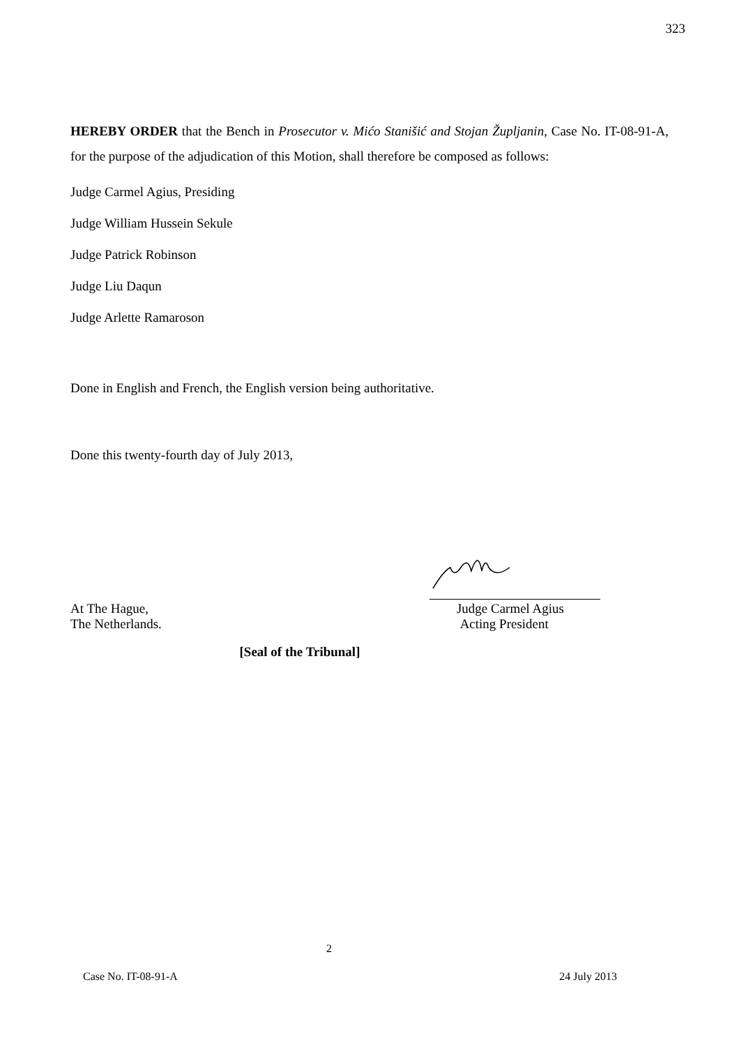323
HEREBY ORDER that the Bench in Prosecutor v. Mićo Stanišić and Stojan Župljanin, Case No. IT-08-91-A, for the purpose of the adjudication of this Motion, shall therefore be composed as follows:
Judge Carmel Agius, Presiding
Judge William Hussein Sekule
Judge Patrick Robinson
Judge Liu Daqun
Judge Arlette Ramaroson
Done in English and French, the English version being authoritative.
Done this twenty-fourth day of July 2013,
At The Hague,
The Netherlands.
Judge Carmel Agius
Acting President
[Seal of the Tribunal]
2
Case No. IT-08-91-A 24 July 2013